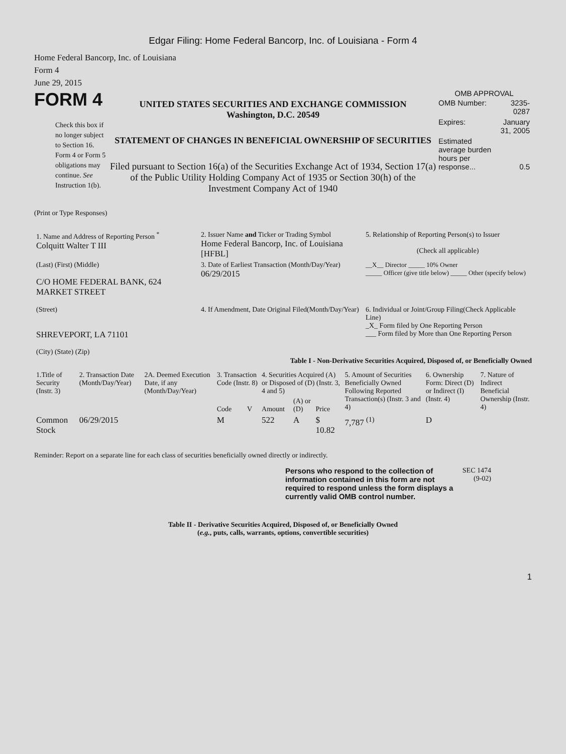Edgar Filing: Home Federal Bancorp, Inc. of Louisiana - Form 4
Home Federal Bancorp, Inc. of Louisiana
Form 4
June 29, 2015
FORM 4
Check this box if no longer subject to Section 16. Form 4 or Form 5 obligations may continue. See Instruction 1(b).
UNITED STATES SECURITIES AND EXCHANGE COMMISSION
Washington, D.C. 20549
STATEMENT OF CHANGES IN BENEFICIAL OWNERSHIP OF SECURITIES
Filed pursuant to Section 16(a) of the Securities Exchange Act of 1934, Section 17(a) of the Public Utility Holding Company Act of 1935 or Section 30(h) of the Investment Company Act of 1940
OMB APPROVAL
| OMB Number: | 3235-0287 |
| Expires: | January 31, 2005 |
| Estimated average burden hours per response... | 0.5 |
(Print or Type Responses)
| 1. Name and Address of Reporting Person <sup>*</sup> Colquitt Walter T III | 2. Issuer Name and Ticker or Trading Symbol Home Federal Bancorp, Inc. of Louisiana [HFBL] | 5. Relationship of Reporting Person(s) to Issuer (Check all applicable) |
| (Last) (First) (Middle) C/O HOME FEDERAL BANK, 624 MARKET STREET | 3. Date of Earliest Transaction (Month/Day/Year) 06/29/2015 | __X__ Director _____ 10% Owner _____ Officer (give title below) _____ Other (specify below) |
| (Street) SHREVEPORT, LA 71101 (City) (State) (Zip) | 4. If Amendment, Date Original Filed(Month/Day/Year) | 6. Individual or Joint/Group Filing(Check Applicable Line) _X_ Form filed by One Reporting Person ___ Form filed by More than One Reporting Person |
Table I - Non-Derivative Securities Acquired, Disposed of, or Beneficially Owned
| 1.Title of Security (Instr. 3) | 2. Transaction Date (Month/Day/Year) | 2A. Deemed Execution Date, if any (Month/Day/Year) | 3. Transaction Code (Instr. 8) | | 4. Securities Acquired (A) or Disposed of (D) (Instr. 3, 4 and 5) | | | 5. Amount of Securities Beneficially Owned Following Reported Transaction(s) (Instr. 3 and 4) | 6. Ownership Form: Direct (D) or Indirect (I) (Instr. 4) | 7. Nature of Indirect Beneficial Ownership (Instr. 4) |
| --- | --- | --- | --- | --- | --- | --- | --- | --- | --- | --- |
| | | | Code | V | Amount | (A) or (D) | Price | | | |
| Common Stock | 06/29/2015 | | M | | 522 | A | $ 10.82 | 7,787 <sup>(1)</sup> | D | |
Reminder: Report on a separate line for each class of securities beneficially owned directly or indirectly.
Persons who respond to the collection of information contained in this form are not required to respond unless the form displays a currently valid OMB control number.
SEC 1474 (9-02)
Table II - Derivative Securities Acquired, Disposed of, or Beneficially Owned
(e.g., puts, calls, warrants, options, convertible securities)
1